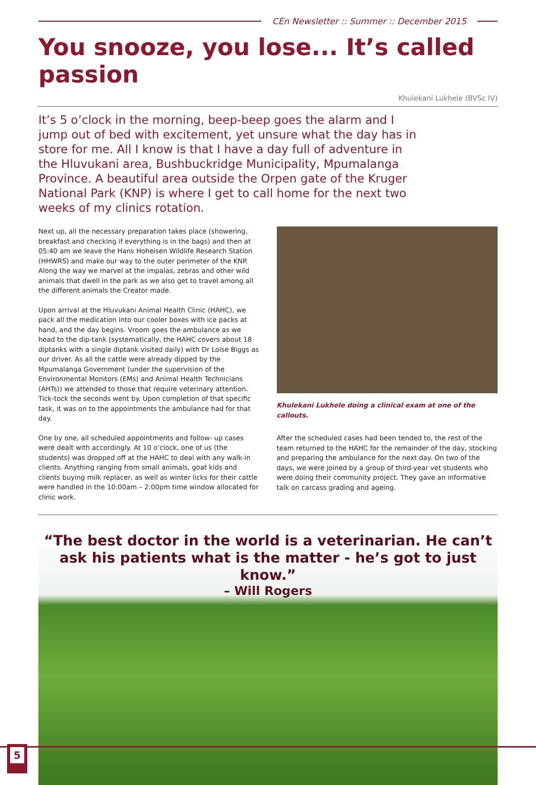CEn Newsletter :: Summer :: December 2015
You snooze, you lose... It’s called passion
Khulekani Lukhele (BVSc IV)
It’s 5 o’clock in the morning, beep-beep goes the alarm and I jump out of bed with excitement, yet unsure what the day has in store for me. All I know is that I have a day full of adventure in the Hluvukani area, Bushbuckridge Municipality, Mpumalanga Province. A beautiful area outside the Orpen gate of the Kruger National Park (KNP) is where I get to call home for the next two weeks of my clinics rotation.
Next up, all the necessary preparation takes place (showering, breakfast and checking if everything is in the bags) and then at 05:40 am we leave the Hans Hoheisen Wildlife Research Station (HHWRS) and make our way to the outer perimeter of the KNP. Along the way we marvel at the impalas, zebras and other wild animals that dwell in the park as we also get to travel among all the different animals the Creator made.
Upon arrival at the Hluvukani Animal Health Clinic (HAHC), we pack all the medication into our cooler boxes with ice packs at hand, and the day begins. Vroom goes the ambulance as we head to the dip-tank (systematically, the HAHC covers about 18 diptanks with a single diptank visited daily) with Dr Loise Biggs as our driver. As all the cattle were already dipped by the Mpumalanga Government (under the supervision of the Environmental Monitors (EMs) and Animal Health Technicians (AHTs)) we attended to those that require veterinary attention. Tick-tock the seconds went by. Upon completion of that specific task, it was on to the appointments the ambulance had for that day.
One by one, all scheduled appointments and follow- up cases were dealt with accordingly. At 10 o’clock, one of us (the students) was dropped off at the HAHC to deal with any walk-in clients. Anything ranging from small animals, goat kids and clients buying milk replacer, as well as winter licks for their cattle were handled in the 10:00am – 2:00pm time window allocated for clinic work.
Khulekani Lukhele doing a clinical exam at one of the callouts.
After the scheduled cases had been tended to, the rest of the team returned to the HAHC for the remainder of the day, stocking and preparing the ambulance for the next day. On two of the days, we were joined by a group of third-year vet students who were doing their community project. They gave an informative talk on carcass grading and ageing.
“The best doctor in the world is a veterinarian. He can’t ask his patients what is the matter - he’s got to just know.”
– Will Rogers
5